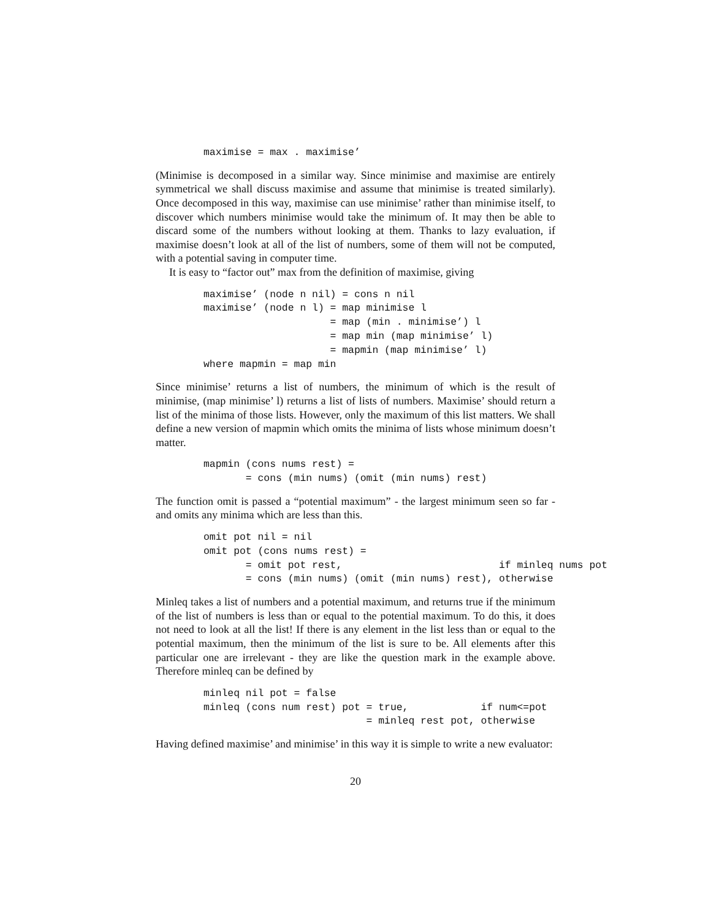maximise = max . maximise’
(Minimise is decomposed in a similar way. Since minimise and maximise are entirely symmetrical we shall discuss maximise and assume that minimise is treated similarly). Once decomposed in this way, maximise can use minimise’ rather than minimise itself, to discover which numbers minimise would take the minimum of. It may then be able to discard some of the numbers without looking at them. Thanks to lazy evaluation, if maximise doesn’t look at all of the list of numbers, some of them will not be computed, with a potential saving in computer time.
It is easy to “factor out” max from the definition of maximise, giving
maximise’ (node n nil) = cons n nil
maximise’ (node n l) = map minimise l
                     = map (min . minimise’) l
                     = map min (map minimise’ l)
                     = mapmin (map minimise’ l)
where mapmin = map min
Since minimise’ returns a list of numbers, the minimum of which is the result of minimise, (map minimise’ l) returns a list of lists of numbers. Maximise’ should return a list of the minima of those lists. However, only the maximum of this list matters. We shall define a new version of mapmin which omits the minima of lists whose minimum doesn’t matter.
mapmin (cons nums rest) =
       = cons (min nums) (omit (min nums) rest)
The function omit is passed a “potential maximum” - the largest minimum seen so far - and omits any minima which are less than this.
omit pot nil = nil
omit pot (cons nums rest) =
       = omit pot rest,                          if minleq nums pot
       = cons (min nums) (omit (min nums) rest), otherwise
Minleq takes a list of numbers and a potential maximum, and returns true if the minimum of the list of numbers is less than or equal to the potential maximum. To do this, it does not need to look at all the list! If there is any element in the list less than or equal to the potential maximum, then the minimum of the list is sure to be. All elements after this particular one are irrelevant - they are like the question mark in the example above. Therefore minleq can be defined by
minleq nil pot = false
minleq (cons num rest) pot = true,            if num<=pot
                           = minleq rest pot, otherwise
Having defined maximise’ and minimise’ in this way it is simple to write a new evaluator:
20